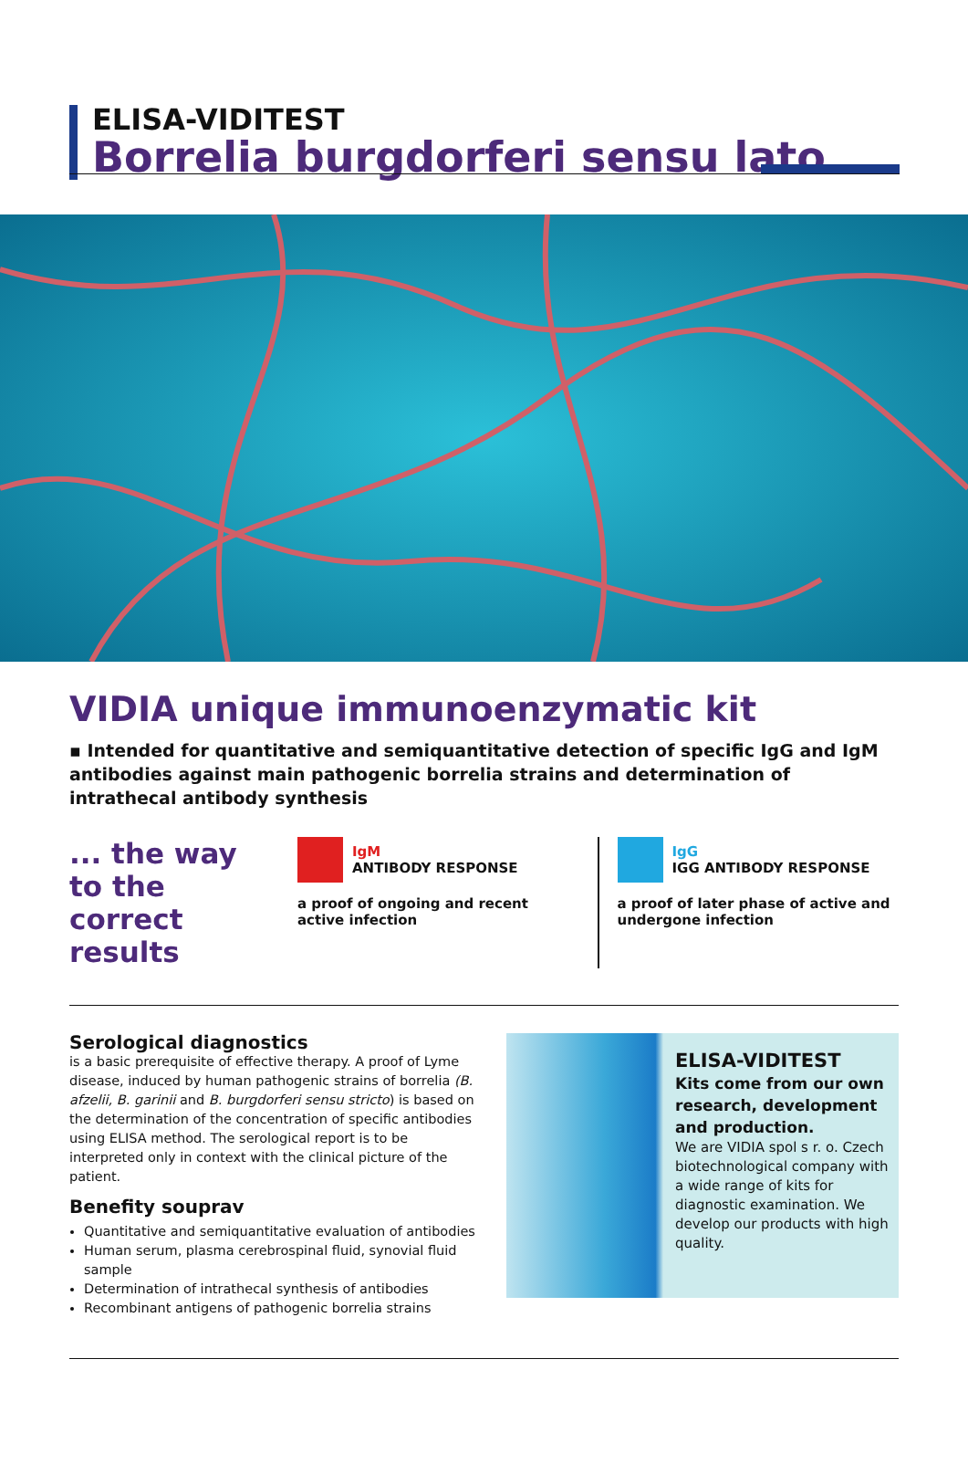ELISA-VIDITEST
Borrelia burgdorferi sensu lato
VIDIA unique immunoenzymatic kit
▪ Intended for quantitative and semiquantitative detection of specific IgG and IgM antibodies against main pathogenic borrelia strains and determination of intrathecal antibody synthesis
... the way to the correct results
IgM
ANTIBODY RESPONSE
a proof of ongoing and recent active infection
IgG
IGG ANTIBODY RESPONSE
a proof of later phase of active and undergone infection
Serological diagnostics
is a basic prerequisite of effective therapy. A proof of Lyme disease, induced by human pathogenic strains of borrelia (B. afzelii, B. garinii and B. burgdorferi sensu stricto) is based on the determination of the concentration of specific antibodies using ELISA method. The serological report is to be interpreted only in context with the clinical picture of the patient.
Benefity souprav
Quantitative and semiquantitative evaluation of antibodies
Human serum, plasma cerebrospinal fluid, synovial fluid sample
Determination of intrathecal synthesis of antibodies
Recombinant antigens of pathogenic borrelia strains
ELISA-VIDITEST
Kits come from our own research, development and production.
We are VIDIA spol s r. o. Czech biotechnological company with a wide range of kits for diagnostic examination. We develop our products with high quality.